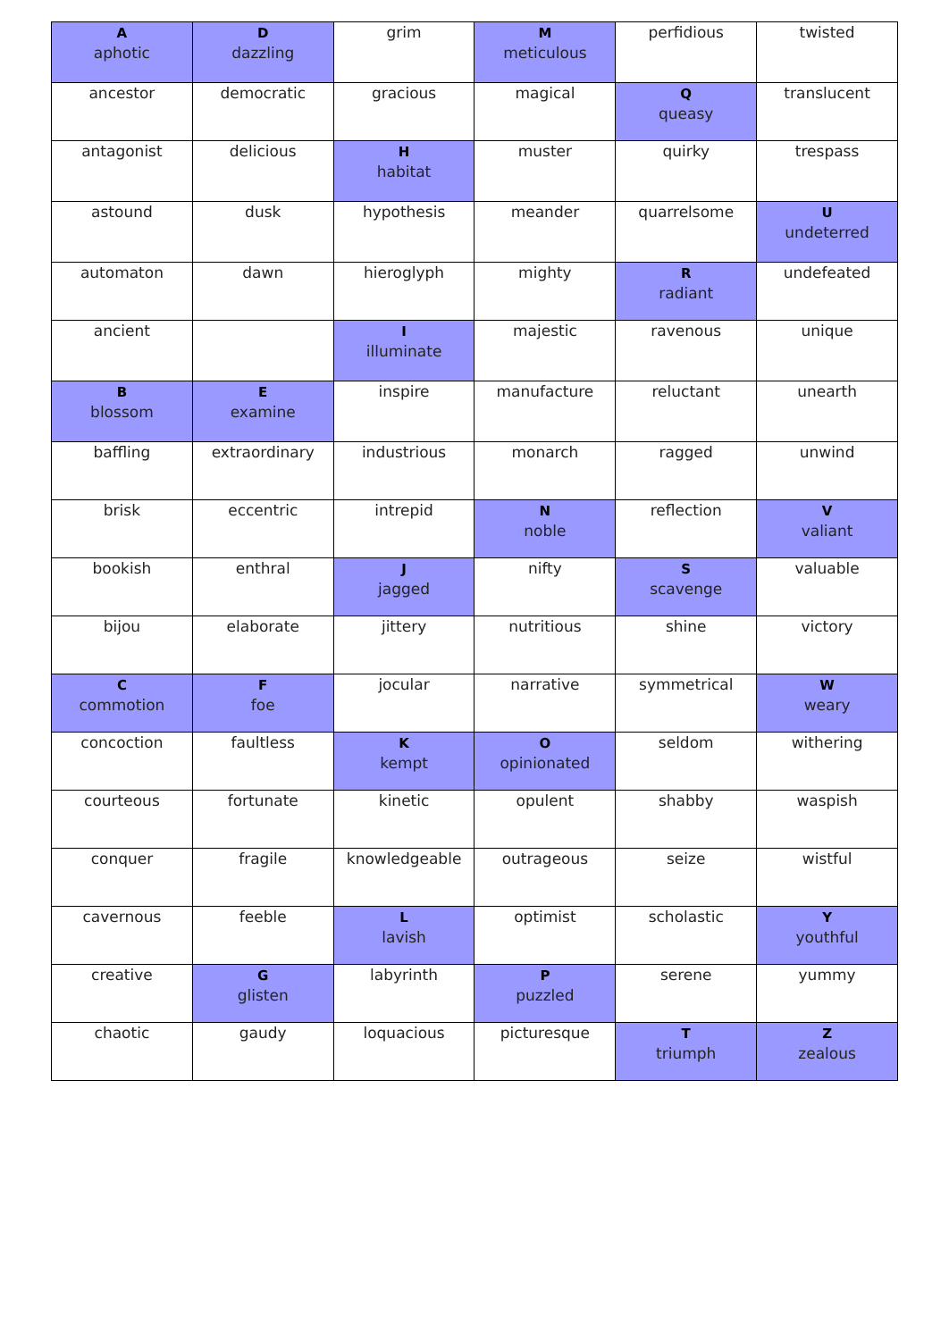| A aphotic | D dazzling | grim | M meticulous | perfidious | twisted |
| ancestor | democratic | gracious | magical | Q queasy | translucent |
| antagonist | delicious | H habitat | muster | quirky | trespass |
| astound | dusk | hypothesis | meander | quarrelsome | U undeterred |
| automaton | dawn | hieroglyph | mighty | R radiant | undefeated |
| ancient | | I illuminate | majestic | ravenous | unique |
| B blossom | E examine | inspire | manufacture | reluctant | unearth |
| baffling | extraordinary | industrious | monarch | ragged | unwind |
| brisk | eccentric | intrepid | N noble | reflection | V valiant |
| bookish | enthral | J jagged | nifty | S scavenge | valuable |
| bijou | elaborate | jittery | nutritious | shine | victory |
| C commotion | F foe | jocular | narrative | symmetrical | W weary |
| concoction | faultless | K kempt | O opinionated | seldom | withering |
| courteous | fortunate | kinetic | opulent | shabby | waspish |
| conquer | fragile | knowledgeable | outrageous | seize | wistful |
| cavernous | feeble | L lavish | optimist | scholastic | Y youthful |
| creative | G glisten | labyrinth | P puzzled | serene | yummy |
| chaotic | gaudy | loquacious | picturesque | T triumph | Z zealous |